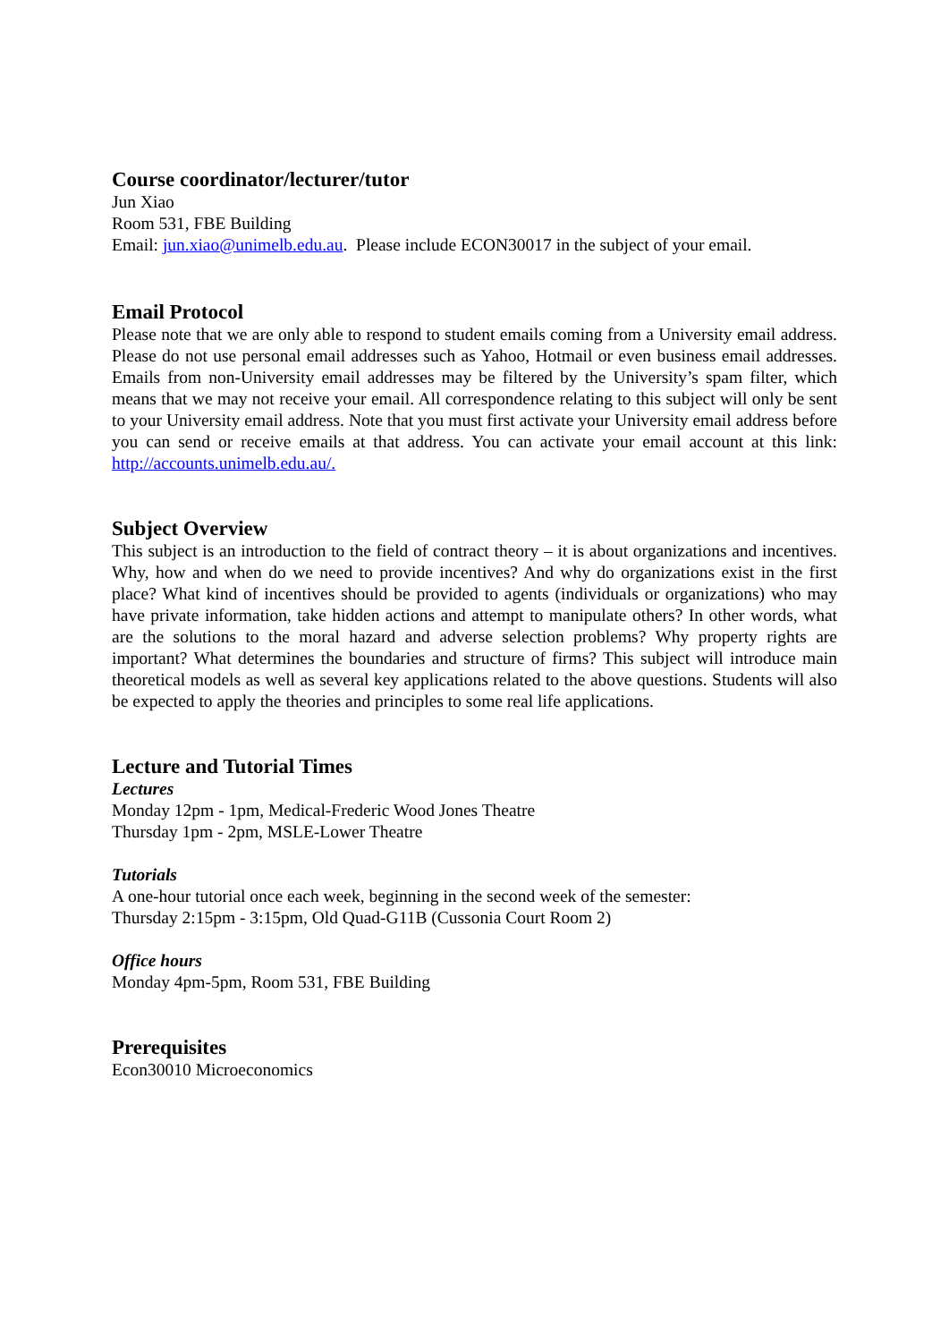Course coordinator/lecturer/tutor
Jun Xiao
Room 531, FBE Building
Email: jun.xiao@unimelb.edu.au. Please include ECON30017 in the subject of your email.
Email Protocol
Please note that we are only able to respond to student emails coming from a University email address. Please do not use personal email addresses such as Yahoo, Hotmail or even business email addresses. Emails from non-University email addresses may be filtered by the University’s spam filter, which means that we may not receive your email. All correspondence relating to this subject will only be sent to your University email address. Note that you must first activate your University email address before you can send or receive emails at that address. You can activate your email account at this link: http://accounts.unimelb.edu.au/.
Subject Overview
This subject is an introduction to the field of contract theory – it is about organizations and incentives. Why, how and when do we need to provide incentives? And why do organizations exist in the first place? What kind of incentives should be provided to agents (individuals or organizations) who may have private information, take hidden actions and attempt to manipulate others? In other words, what are the solutions to the moral hazard and adverse selection problems? Why property rights are important? What determines the boundaries and structure of firms? This subject will introduce main theoretical models as well as several key applications related to the above questions. Students will also be expected to apply the theories and principles to some real life applications.
Lecture and Tutorial Times
Lectures
Monday 12pm - 1pm, Medical-Frederic Wood Jones Theatre
Thursday 1pm - 2pm, MSLE-Lower Theatre
Tutorials
A one-hour tutorial once each week, beginning in the second week of the semester:
Thursday 2:15pm - 3:15pm, Old Quad-G11B (Cussonia Court Room 2)
Office hours
Monday 4pm-5pm, Room 531, FBE Building
Prerequisites
Econ30010 Microeconomics